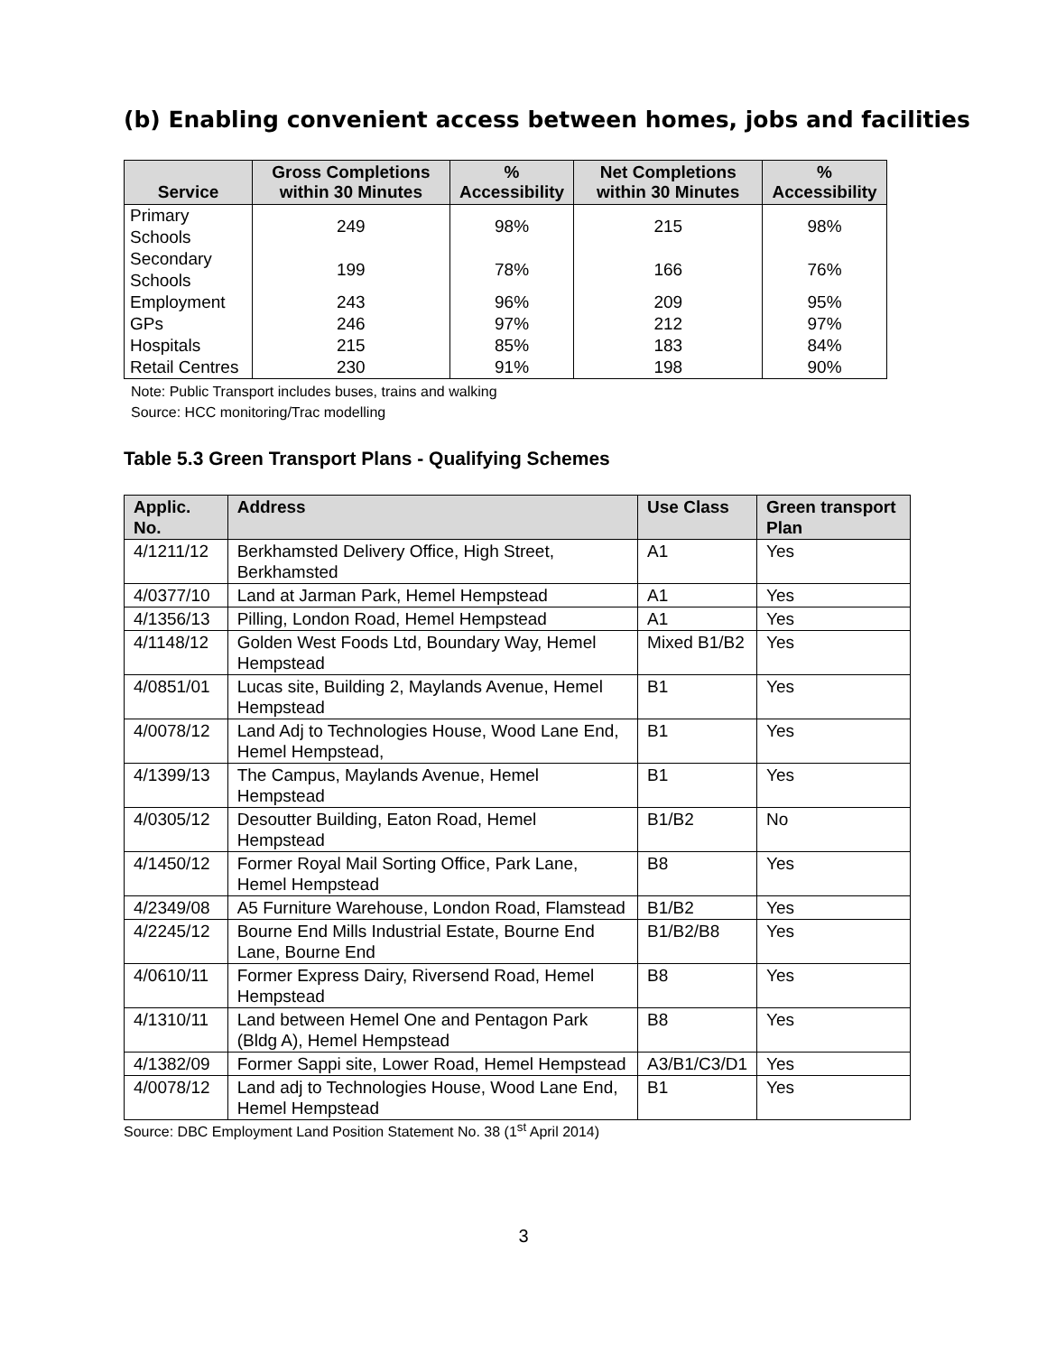(b) Enabling convenient access between homes, jobs and facilities
| Service | Gross Completions within 30 Minutes | % Accessibility | Net Completions within 30 Minutes | % Accessibility |
| --- | --- | --- | --- | --- |
| Primary Schools | 249 | 98% | 215 | 98% |
| Secondary Schools | 199 | 78% | 166 | 76% |
| Employment | 243 | 96% | 209 | 95% |
| GPs | 246 | 97% | 212 | 97% |
| Hospitals | 215 | 85% | 183 | 84% |
| Retail Centres | 230 | 91% | 198 | 90% |
Note: Public Transport includes buses, trains and walking
Source: HCC monitoring/Trac modelling
Table 5.3 Green Transport Plans - Qualifying Schemes
| Applic. No. | Address | Use Class | Green transport Plan |
| --- | --- | --- | --- |
| 4/1211/12 | Berkhamsted Delivery Office, High Street, Berkhamsted | A1 | Yes |
| 4/0377/10 | Land at Jarman Park, Hemel Hempstead | A1 | Yes |
| 4/1356/13 | Pilling, London Road, Hemel Hempstead | A1 | Yes |
| 4/1148/12 | Golden West Foods Ltd, Boundary Way, Hemel Hempstead | Mixed B1/B2 | Yes |
| 4/0851/01 | Lucas site, Building 2, Maylands Avenue, Hemel Hempstead | B1 | Yes |
| 4/0078/12 | Land Adj to Technologies House, Wood Lane End, Hemel Hempstead, | B1 | Yes |
| 4/1399/13 | The Campus, Maylands Avenue, Hemel Hempstead | B1 | Yes |
| 4/0305/12 | Desoutter Building, Eaton Road, Hemel Hempstead | B1/B2 | No |
| 4/1450/12 | Former Royal Mail Sorting Office, Park Lane, Hemel Hempstead | B8 | Yes |
| 4/2349/08 | A5 Furniture Warehouse, London Road, Flamstead | B1/B2 | Yes |
| 4/2245/12 | Bourne End Mills Industrial Estate, Bourne End Lane, Bourne End | B1/B2/B8 | Yes |
| 4/0610/11 | Former Express Dairy, Riversend Road, Hemel Hempstead | B8 | Yes |
| 4/1310/11 | Land between Hemel One and Pentagon Park (Bldg A), Hemel Hempstead | B8 | Yes |
| 4/1382/09 | Former Sappi site, Lower Road, Hemel Hempstead | A3/B1/C3/D1 | Yes |
| 4/0078/12 | Land adj to Technologies House, Wood Lane End, Hemel Hempstead | B1 | Yes |
Source: DBC Employment Land Position Statement No. 38 (1<sup>st</sup> April 2014)
3